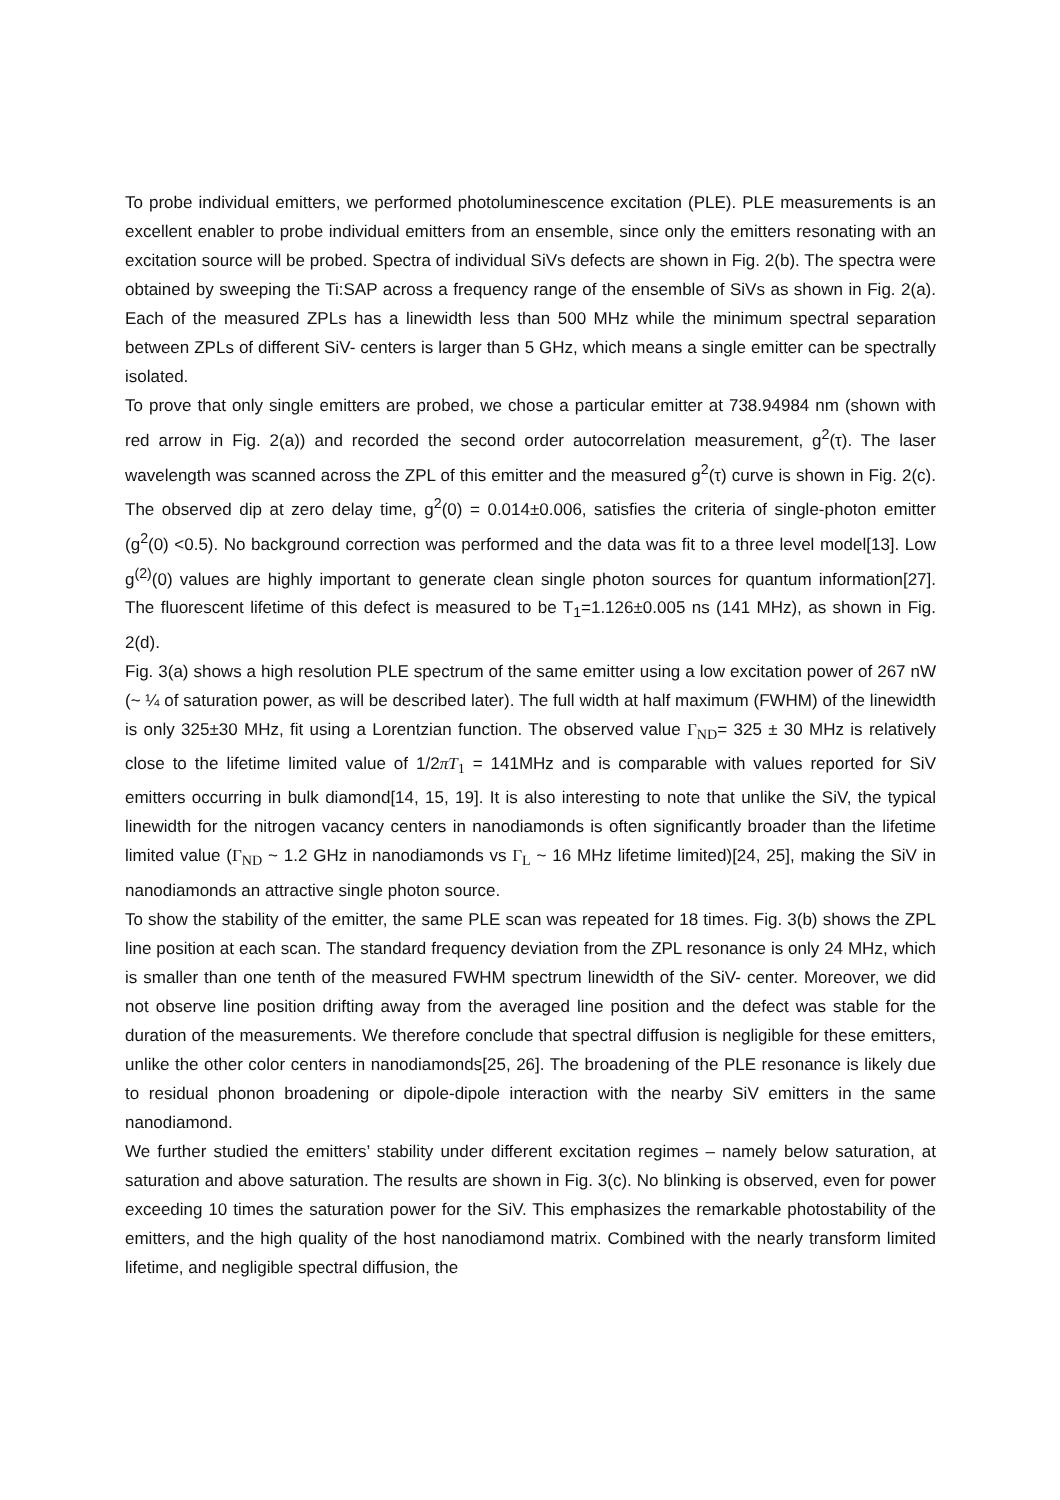To probe individual emitters, we performed photoluminescence excitation (PLE). PLE measurements is an excellent enabler to probe individual emitters from an ensemble, since only the emitters resonating with an excitation source will be probed. Spectra of individual SiVs defects are shown in Fig. 2(b). The spectra were obtained by sweeping the Ti:SAP across a frequency range of the ensemble of SiVs as shown in Fig. 2(a). Each of the measured ZPLs has a linewidth less than 500 MHz while the minimum spectral separation between ZPLs of different SiV- centers is larger than 5 GHz, which means a single emitter can be spectrally isolated.
To prove that only single emitters are probed, we chose a particular emitter at 738.94984 nm (shown with red arrow in Fig. 2(a)) and recorded the second order autocorrelation measurement, g<sup>2</sup>(τ). The laser wavelength was scanned across the ZPL of this emitter and the measured g<sup>2</sup>(τ) curve is shown in Fig. 2(c). The observed dip at zero delay time, g<sup>2</sup>(0) = 0.014±0.006, satisfies the criteria of single-photon emitter (g<sup>2</sup>(0) <0.5). No background correction was performed and the data was fit to a three level model[13]. Low g<sup>(2)</sup>(0) values are highly important to generate clean single photon sources for quantum information[27]. The fluorescent lifetime of this defect is measured to be T<sub>1</sub>=1.126±0.005 ns (141 MHz), as shown in Fig. 2(d).
Fig. 3(a) shows a high resolution PLE spectrum of the same emitter using a low excitation power of 267 nW (~ ¼ of saturation power, as will be described later). The full width at half maximum (FWHM) of the linewidth is only 325±30 MHz, fit using a Lorentzian function. The observed value Γ<sub>ND</sub>= 325 ± 30 MHz is relatively close to the lifetime limited value of 1/2πT<sub>1</sub> = 141MHz and is comparable with values reported for SiV emitters occurring in bulk diamond[14, 15, 19]. It is also interesting to note that unlike the SiV, the typical linewidth for the nitrogen vacancy centers in nanodiamonds is often significantly broader than the lifetime limited value (Γ<sub>ND</sub> ~ 1.2 GHz in nanodiamonds vs Γ<sub>L</sub> ~ 16 MHz lifetime limited)[24, 25], making the SiV in nanodiamonds an attractive single photon source.
To show the stability of the emitter, the same PLE scan was repeated for 18 times. Fig. 3(b) shows the ZPL line position at each scan. The standard frequency deviation from the ZPL resonance is only 24 MHz, which is smaller than one tenth of the measured FWHM spectrum linewidth of the SiV- center. Moreover, we did not observe line position drifting away from the averaged line position and the defect was stable for the duration of the measurements. We therefore conclude that spectral diffusion is negligible for these emitters, unlike the other color centers in nanodiamonds[25, 26]. The broadening of the PLE resonance is likely due to residual phonon broadening or dipole-dipole interaction with the nearby SiV emitters in the same nanodiamond.
We further studied the emitters’ stability under different excitation regimes – namely below saturation, at saturation and above saturation. The results are shown in Fig. 3(c). No blinking is observed, even for power exceeding 10 times the saturation power for the SiV. This emphasizes the remarkable photostability of the emitters, and the high quality of the host nanodiamond matrix. Combined with the nearly transform limited lifetime, and negligible spectral diffusion, the